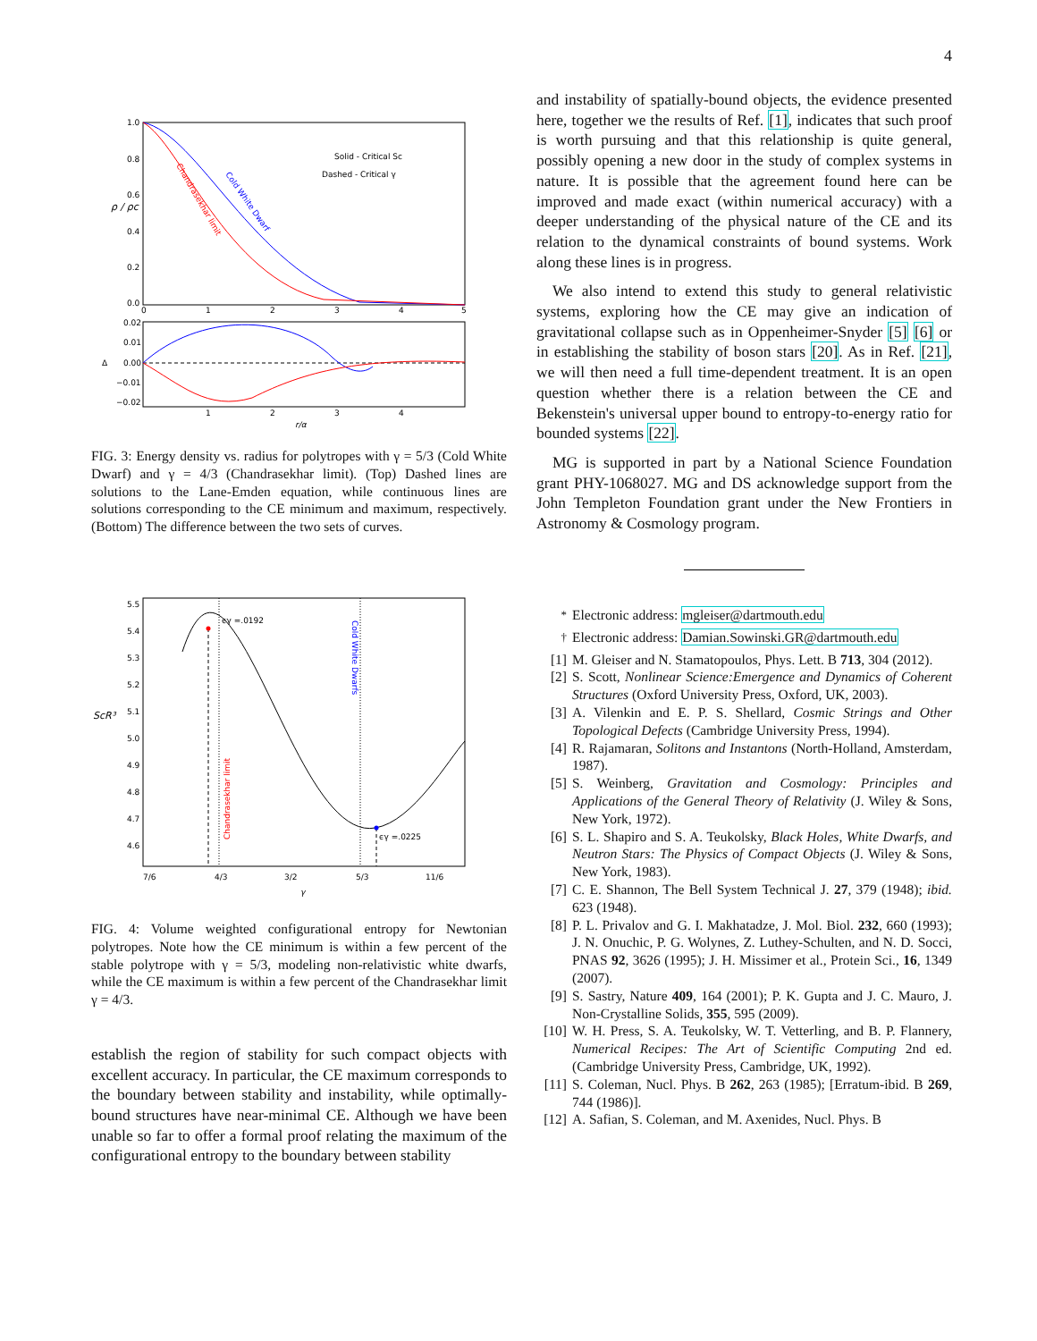4
1.0
0.8
0.6
0.4
0.2
0.0
0
1
2
3
4
5
ρ / ρc
Solid - Critical Sc
Dashed - Critical γ
Cold White Dwarf
Chandrasekhar limit
0.02
0.01
0.00
−0.01
−0.02
Δ
1
2
3
4
r/α
FIG. 3: Energy density vs. radius for polytropes with γ = 5/3 (Cold White Dwarf) and γ = 4/3 (Chandrasekhar limit). (Top) Dashed lines are solutions to the Lane-Emden equation, while continuous lines are solutions corresponding to the CE minimum and maximum, respectively. (Bottom) The difference between the two sets of curves.
5.5
5.4
5.3
5.2
5.1
5.0
4.9
4.8
4.7
4.6
ScR³
ϵγ =.0192
ϵγ =.0225
Cold White Dwarfs
Chandrasekhar limit
7/6
4/3
3/2
5/3
11/6
γ
FIG. 4: Volume weighted configurational entropy for Newtonian polytropes. Note how the CE minimum is within a few percent of the stable polytrope with γ = 5/3, modeling non-relativistic white dwarfs, while the CE maximum is within a few percent of the Chandrasekhar limit γ = 4/3.
establish the region of stability for such compact objects with excellent accuracy. In particular, the CE maximum corresponds to the boundary between stability and instability, while optimally-bound structures have near-minimal CE. Although we have been unable so far to offer a formal proof relating the maximum of the configurational entropy to the boundary between stability
and instability of spatially-bound objects, the evidence presented here, together we the results of Ref. [1], indicates that such proof is worth pursuing and that this relationship is quite general, possibly opening a new door in the study of complex systems in nature. It is possible that the agreement found here can be improved and made exact (within numerical accuracy) with a deeper understanding of the physical nature of the CE and its relation to the dynamical constraints of bound systems. Work along these lines is in progress.
We also intend to extend this study to general relativistic systems, exploring how the CE may give an indication of gravitational collapse such as in Oppenheimer-Snyder [5] [6] or in establishing the stability of boson stars [20]. As in Ref. [21], we will then need a full time-dependent treatment. It is an open question whether there is a relation between the CE and Bekenstein's universal upper bound to entropy-to-energy ratio for bounded systems [22].
MG is supported in part by a National Science Foundation grant PHY-1068027. MG and DS acknowledge support from the John Templeton Foundation grant under the New Frontiers in Astronomy & Cosmology program.
<sup>*</sup> Electronic address: mgleiser@dartmouth.edu
<sup>†</sup> Electronic address: Damian.Sowinski.GR@dartmouth.edu
[1] M. Gleiser and N. Stamatopoulos, Phys. Lett. B 713, 304 (2012).
[2] S. Scott, Nonlinear Science:Emergence and Dynamics of Coherent Structures (Oxford University Press, Oxford, UK, 2003).
[3] A. Vilenkin and E. P. S. Shellard, Cosmic Strings and Other Topological Defects (Cambridge University Press, 1994).
[4] R. Rajamaran, Solitons and Instantons (North-Holland, Amsterdam, 1987).
[5] S. Weinberg, Gravitation and Cosmology: Principles and Applications of the General Theory of Relativity (J. Wiley & Sons, New York, 1972).
[6] S. L. Shapiro and S. A. Teukolsky, Black Holes, White Dwarfs, and Neutron Stars: The Physics of Compact Objects (J. Wiley & Sons, New York, 1983).
[7] C. E. Shannon, The Bell System Technical J. 27, 379 (1948); ibid. 623 (1948).
[8] P. L. Privalov and G. I. Makhatadze, J. Mol. Biol. 232, 660 (1993); J. N. Onuchic, P. G. Wolynes, Z. Luthey-Schulten, and N. D. Socci, PNAS 92, 3626 (1995); J. H. Missimer et al., Protein Sci., 16, 1349 (2007).
[9] S. Sastry, Nature 409, 164 (2001); P. K. Gupta and J. C. Mauro, J. Non-Crystalline Solids, 355, 595 (2009).
[10] W. H. Press, S. A. Teukolsky, W. T. Vetterling, and B. P. Flannery, Numerical Recipes: The Art of Scientific Computing 2nd ed. (Cambridge University Press, Cambridge, UK, 1992).
[11] S. Coleman, Nucl. Phys. B 262, 263 (1985); [Erratum-ibid. B 269, 744 (1986)].
[12] A. Safian, S. Coleman, and M. Axenides, Nucl. Phys. B